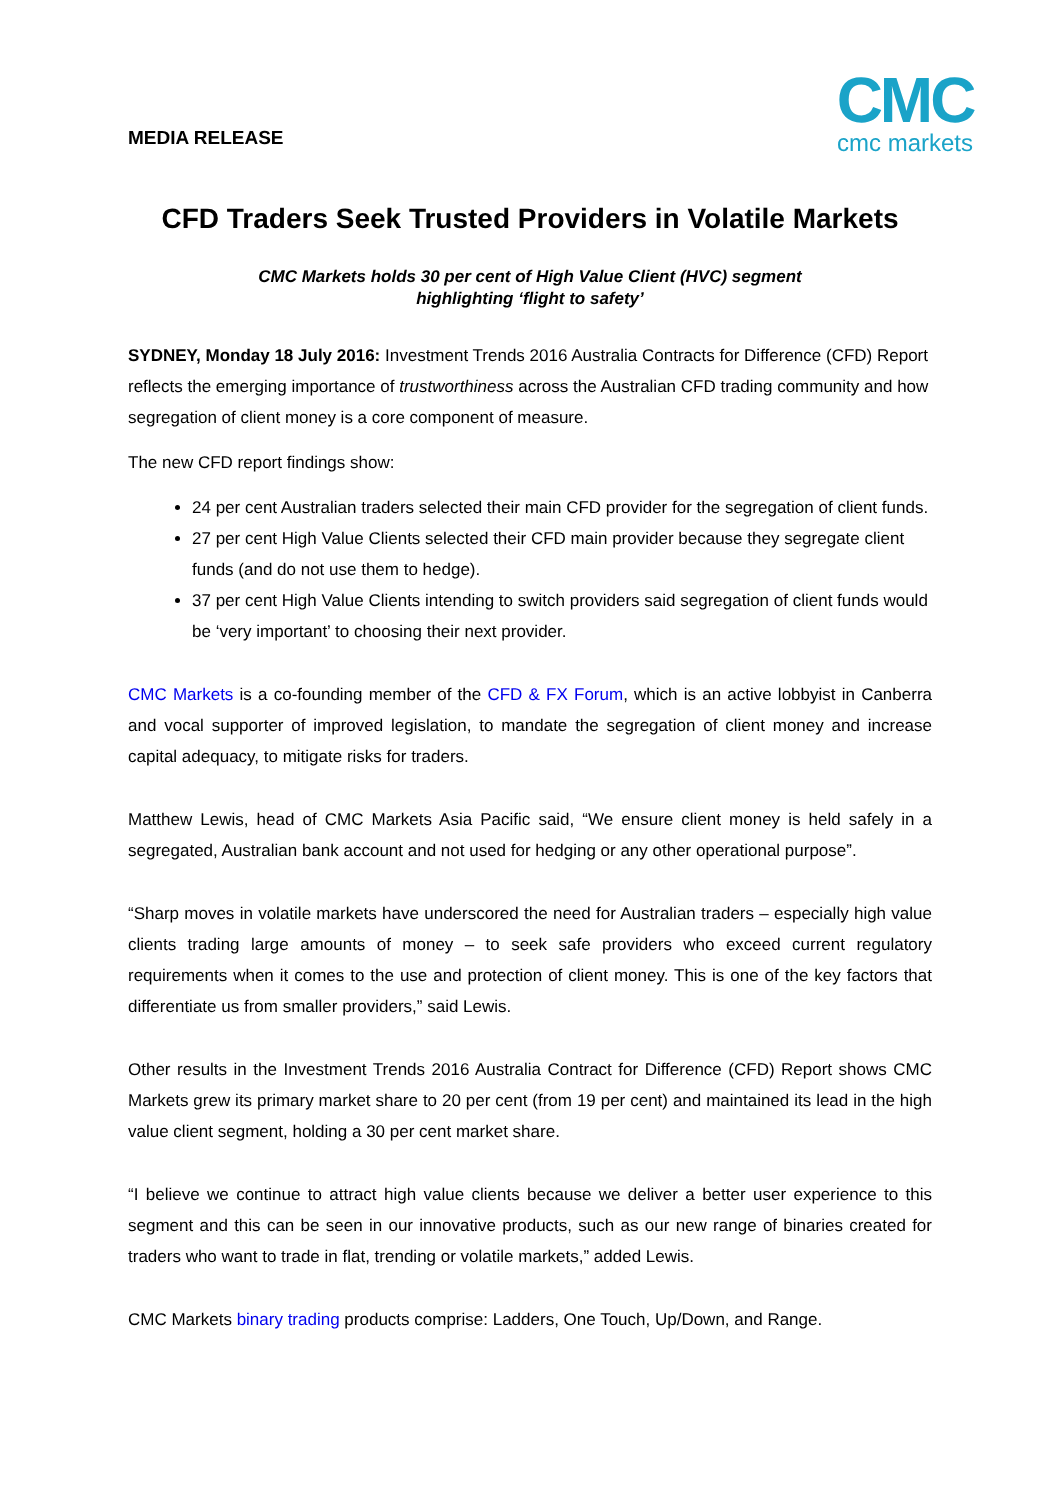MEDIA RELEASE
CMC
cmc markets
CFD Traders Seek Trusted Providers in Volatile Markets
CMC Markets holds 30 per cent of High Value Client (HVC) segment
highlighting ‘flight to safety’
SYDNEY, Monday 18 July 2016: Investment Trends 2016 Australia Contracts for Difference (CFD) Report reflects the emerging importance of trustworthiness across the Australian CFD trading community and how segregation of client money is a core component of measure.
The new CFD report findings show:
24 per cent Australian traders selected their main CFD provider for the segregation of client funds.
27 per cent High Value Clients selected their CFD main provider because they segregate client funds (and do not use them to hedge).
37 per cent High Value Clients intending to switch providers said segregation of client funds would be ‘very important’ to choosing their next provider.
CMC Markets is a co-founding member of the CFD & FX Forum, which is an active lobbyist in Canberra and vocal supporter of improved legislation, to mandate the segregation of client money and increase capital adequacy, to mitigate risks for traders.
Matthew Lewis, head of CMC Markets Asia Pacific said, “We ensure client money is held safely in a segregated, Australian bank account and not used for hedging or any other operational purpose”.
“Sharp moves in volatile markets have underscored the need for Australian traders – especially high value clients trading large amounts of money – to seek safe providers who exceed current regulatory requirements when it comes to the use and protection of client money. This is one of the key factors that differentiate us from smaller providers,” said Lewis.
Other results in the Investment Trends 2016 Australia Contract for Difference (CFD) Report shows CMC Markets grew its primary market share to 20 per cent (from 19 per cent) and maintained its lead in the high value client segment, holding a 30 per cent market share.
“I believe we continue to attract high value clients because we deliver a better user experience to this segment and this can be seen in our innovative products, such as our new range of binaries created for traders who want to trade in flat, trending or volatile markets,” added Lewis.
CMC Markets binary trading products comprise: Ladders, One Touch, Up/Down, and Range.